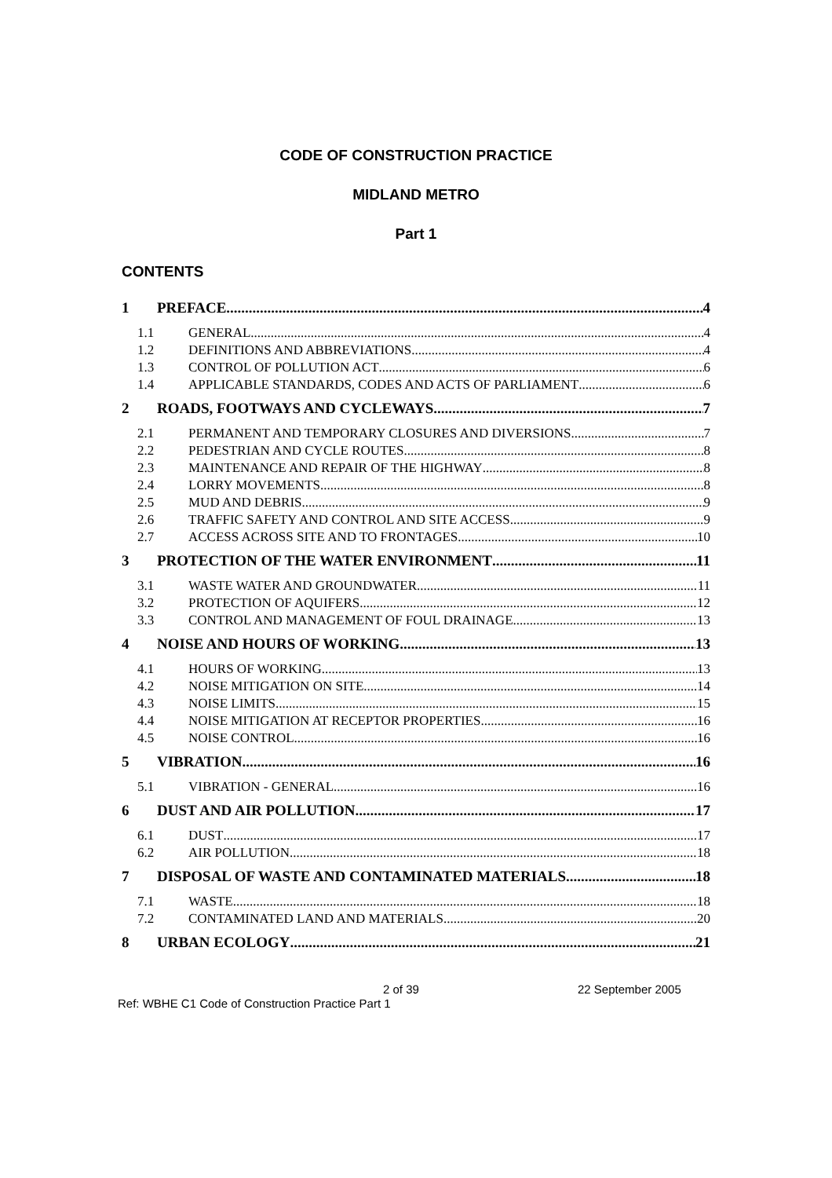CODE OF CONSTRUCTION PRACTICE
MIDLAND METRO
Part 1
CONTENTS
1 PREFACE 4
1.1 GENERAL 4
1.2 DEFINITIONS AND ABBREVIATIONS 4
1.3 CONTROL OF POLLUTION ACT 6
1.4 APPLICABLE STANDARDS, CODES AND ACTS OF PARLIAMENT 6
2 ROADS, FOOTWAYS AND CYCLEWAYS 7
2.1 PERMANENT AND TEMPORARY CLOSURES AND DIVERSIONS 7
2.2 PEDESTRIAN AND CYCLE ROUTES 8
2.3 MAINTENANCE AND REPAIR OF THE HIGHWAY 8
2.4 LORRY MOVEMENTS 8
2.5 MUD AND DEBRIS 9
2.6 TRAFFIC SAFETY AND CONTROL AND SITE ACCESS 9
2.7 ACCESS ACROSS SITE AND TO FRONTAGES 10
3 PROTECTION OF THE WATER ENVIRONMENT 11
3.1 WASTE WATER AND GROUNDWATER 11
3.2 PROTECTION OF AQUIFERS 12
3.3 CONTROL AND MANAGEMENT OF FOUL DRAINAGE 13
4 NOISE AND HOURS OF WORKING 13
4.1 HOURS OF WORKING 13
4.2 NOISE MITIGATION ON SITE 14
4.3 NOISE LIMITS 15
4.4 NOISE MITIGATION AT RECEPTOR PROPERTIES 16
4.5 NOISE CONTROL 16
5 VIBRATION 16
5.1 VIBRATION - GENERAL 16
6 DUST AND AIR POLLUTION 17
6.1 DUST 17
6.2 AIR POLLUTION 18
7 DISPOSAL OF WASTE AND CONTAMINATED MATERIALS 18
7.1 WASTE 18
7.2 CONTAMINATED LAND AND MATERIALS 20
8 URBAN ECOLOGY 21
2 of 39 22 September 2005
Ref: WBHE C1 Code of Construction Practice Part 1